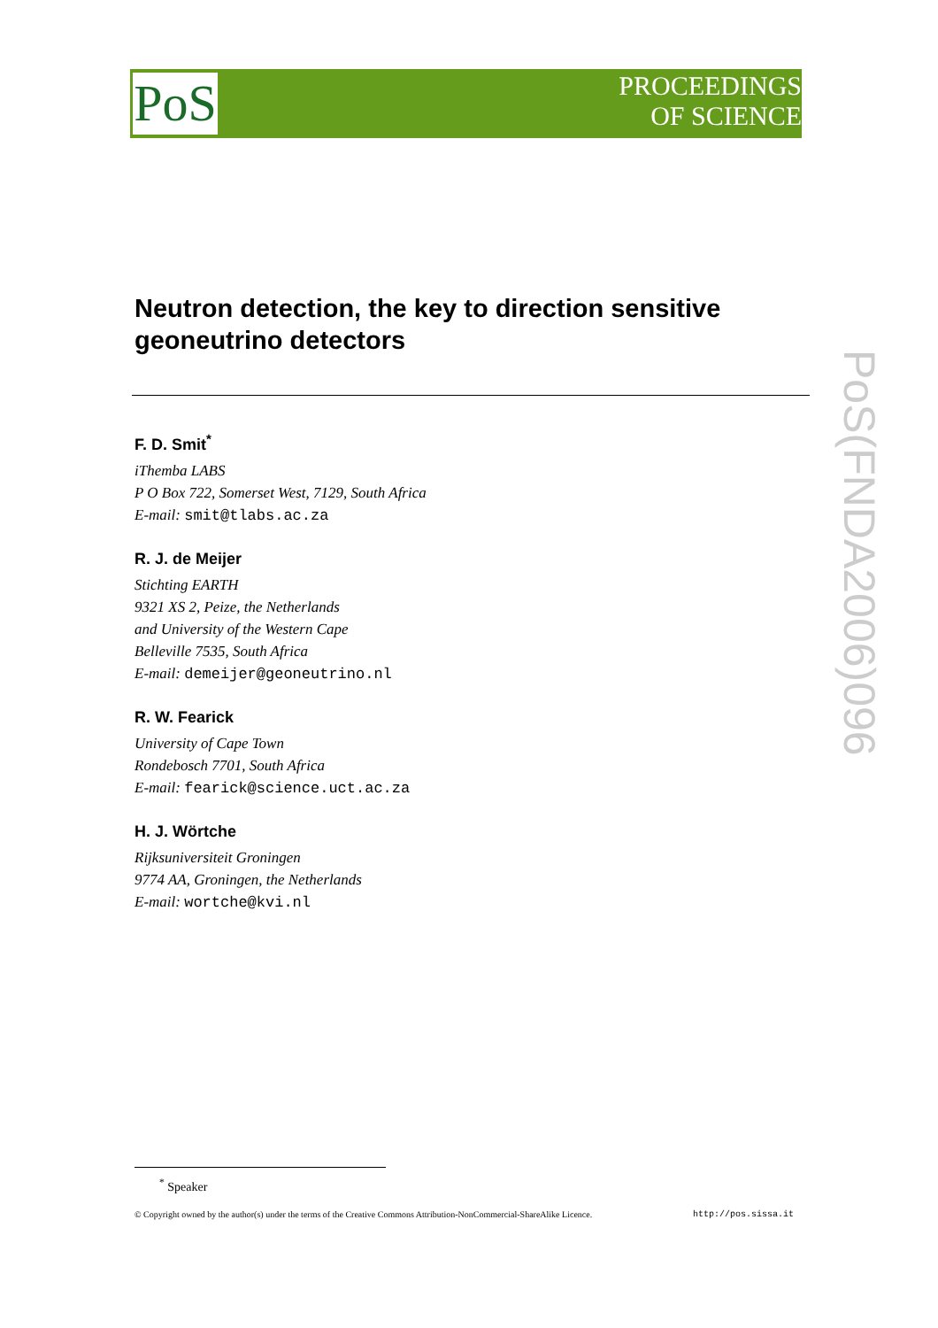PoS
PROCEEDINGS
OF SCIENCE
PoS(FNDA2006)096
Neutron detection, the key to direction sensitive geoneutrino detectors
F. D. Smit<sup>*</sup>
iThemba LABS
P O Box 722, Somerset West, 7129, South Africa
E-mail: smit@tlabs.ac.za
R. J. de Meijer
Stichting EARTH
9321 XS 2, Peize, the Netherlands
and University of the Western Cape
Belleville 7535, South Africa
E-mail: demeijer@geoneutrino.nl
R. W. Fearick
University of Cape Town
Rondebosch 7701, South Africa
E-mail: fearick@science.uct.ac.za
H. J. Wörtche
Rijksuniversiteit Groningen
9774 AA, Groningen, the Netherlands
E-mail: wortche@kvi.nl
<sup>*</sup> Speaker
© Copyright owned by the author(s) under the terms of the Creative Commons Attribution-NonCommercial-ShareAlike Licence. http://pos.sissa.it